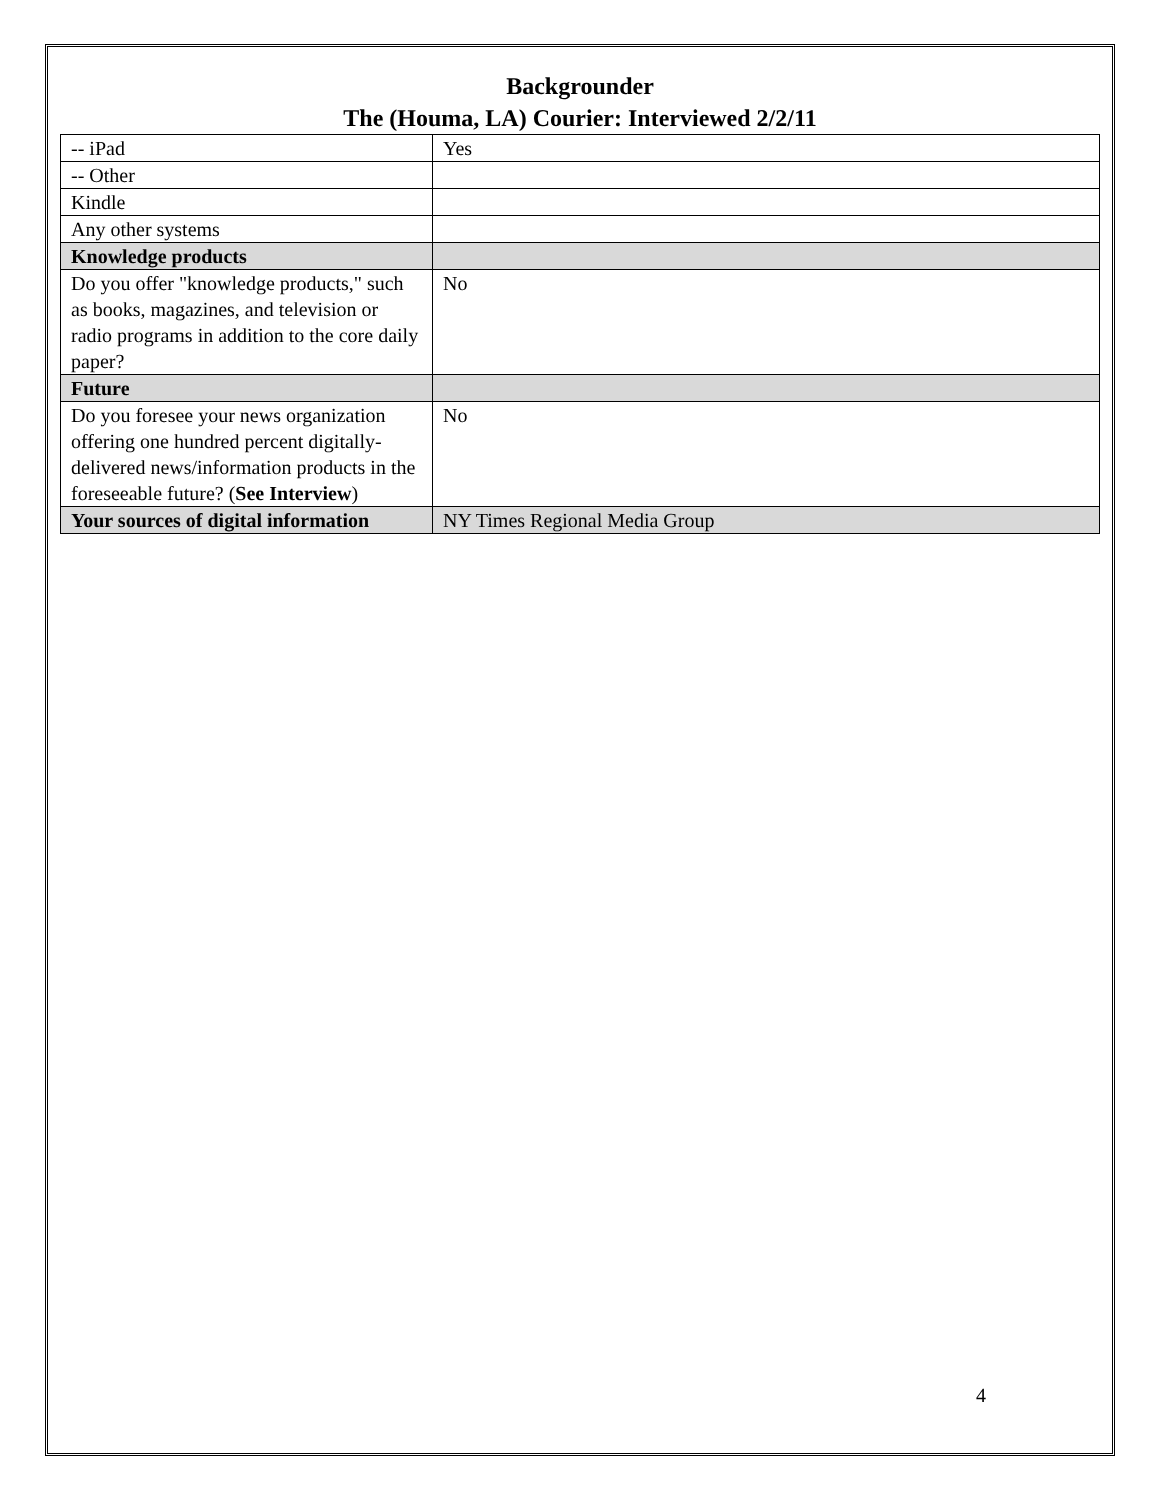Backgrounder
The (Houma, LA) Courier: Interviewed 2/2/11
| -- iPad | Yes |
| -- Other | |
| Kindle | |
| Any other systems | |
| Knowledge products | |
| Do you offer "knowledge products," such as books, magazines, and television or radio programs in addition to the core daily paper? | No |
| Future | |
| Do you foresee your news organization offering one hundred percent digitally-delivered news/information products in the foreseeable future? ( See Interview ) | No |
| Your sources of digital information | NY Times Regional Media Group |
4